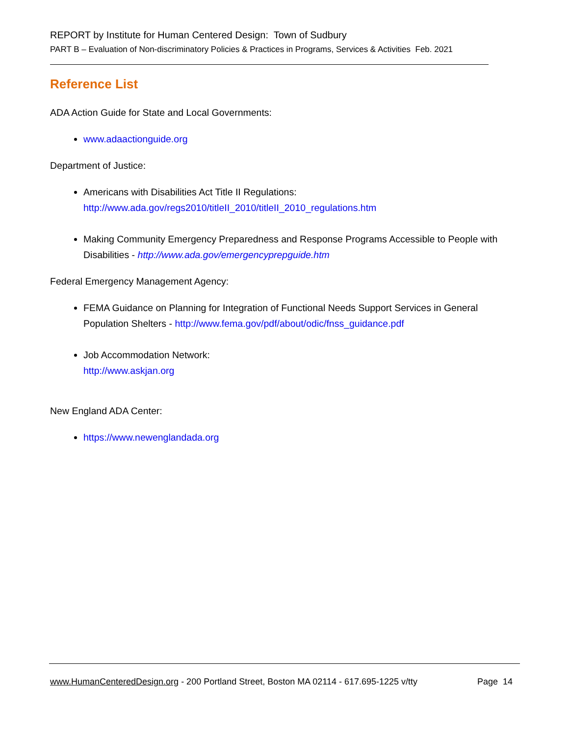REPORT by Institute for Human Centered Design: Town of Sudbury
PART B – Evaluation of Non-discriminatory Policies & Practices in Programs, Services & Activities Feb. 2021
Reference List
ADA Action Guide for State and Local Governments:
www.adaactionguide.org
Department of Justice:
Americans with Disabilities Act Title II Regulations:
http://www.ada.gov/regs2010/titleII_2010/titleII_2010_regulations.htm
Making Community Emergency Preparedness and Response Programs Accessible to People with Disabilities - http://www.ada.gov/emergencyprepguide.htm
Federal Emergency Management Agency:
FEMA Guidance on Planning for Integration of Functional Needs Support Services in General Population Shelters - http://www.fema.gov/pdf/about/odic/fnss_guidance.pdf
Job Accommodation Network:
http://www.askjan.org
New England ADA Center:
https://www.newenglandada.org
www.HumanCenteredDesign.org - 200 Portland Street, Boston MA 02114 - 617.695-1225 v/tty Page 14